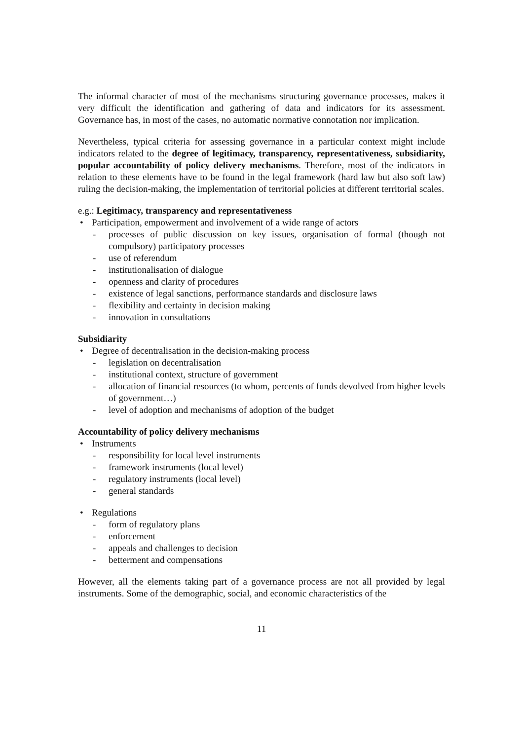The informal character of most of the mechanisms structuring governance processes, makes it very difficult the identification and gathering of data and indicators for its assessment. Governance has, in most of the cases, no automatic normative connotation nor implication.
Nevertheless, typical criteria for assessing governance in a particular context might include indicators related to the degree of legitimacy, transparency, representativeness, subsidiarity, popular accountability of policy delivery mechanisms. Therefore, most of the indicators in relation to these elements have to be found in the legal framework (hard law but also soft law) ruling the decision-making, the implementation of territorial policies at different territorial scales.
e.g.: Legitimacy, transparency and representativeness
• Participation, empowerment and involvement of a wide range of actors
- processes of public discussion on key issues, organisation of formal (though not compulsory) participatory processes
- use of referendum
- institutionalisation of dialogue
- openness and clarity of procedures
- existence of legal sanctions, performance standards and disclosure laws
- flexibility and certainty in decision making
- innovation in consultations
Subsidiarity
• Degree of decentralisation in the decision-making process
- legislation on decentralisation
- institutional context, structure of government
- allocation of financial resources (to whom, percents of funds devolved from higher levels of government…)
- level of adoption and mechanisms of adoption of the budget
Accountability of policy delivery mechanisms
• Instruments
- responsibility for local level instruments
- framework instruments (local level)
- regulatory instruments (local level)
- general standards
• Regulations
- form of regulatory plans
- enforcement
- appeals and challenges to decision
- betterment and compensations
However, all the elements taking part of a governance process are not all provided by legal instruments. Some of the demographic, social, and economic characteristics of the
11